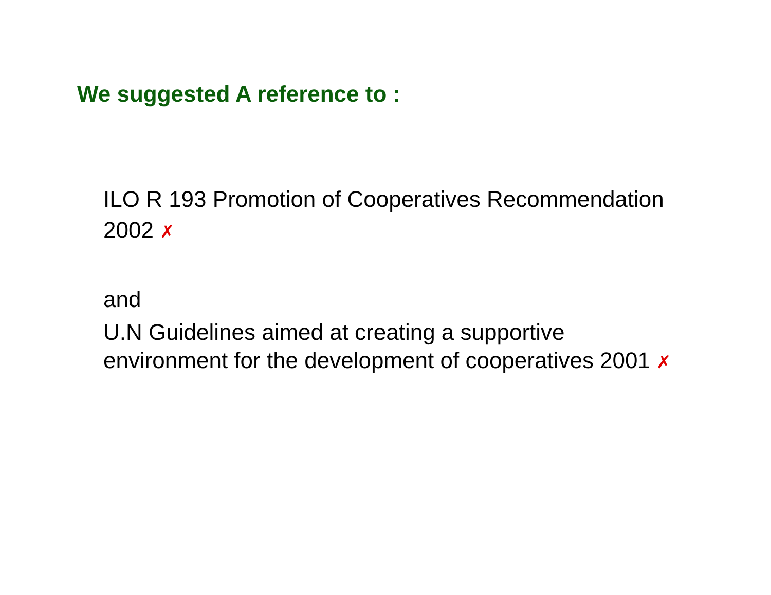We suggested A reference to :
ILO R 193 Promotion of Cooperatives Recommendation 2002 ✗
and
U.N Guidelines aimed at creating a supportive environment for the development of cooperatives 2001 ✗